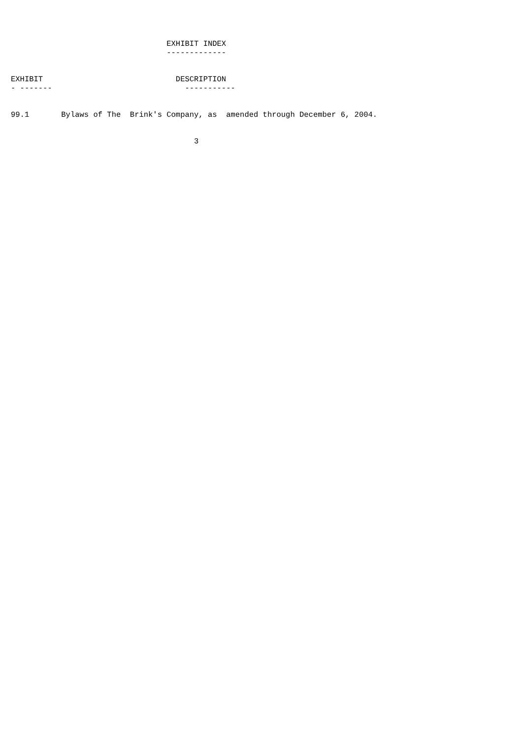EXHIBIT INDEX
                                  -------------


EXHIBIT                             DESCRIPTION
- -------                             -----------


99.1       Bylaws of The  Brink's Company, as  amended through December 6, 2004.


                                        3